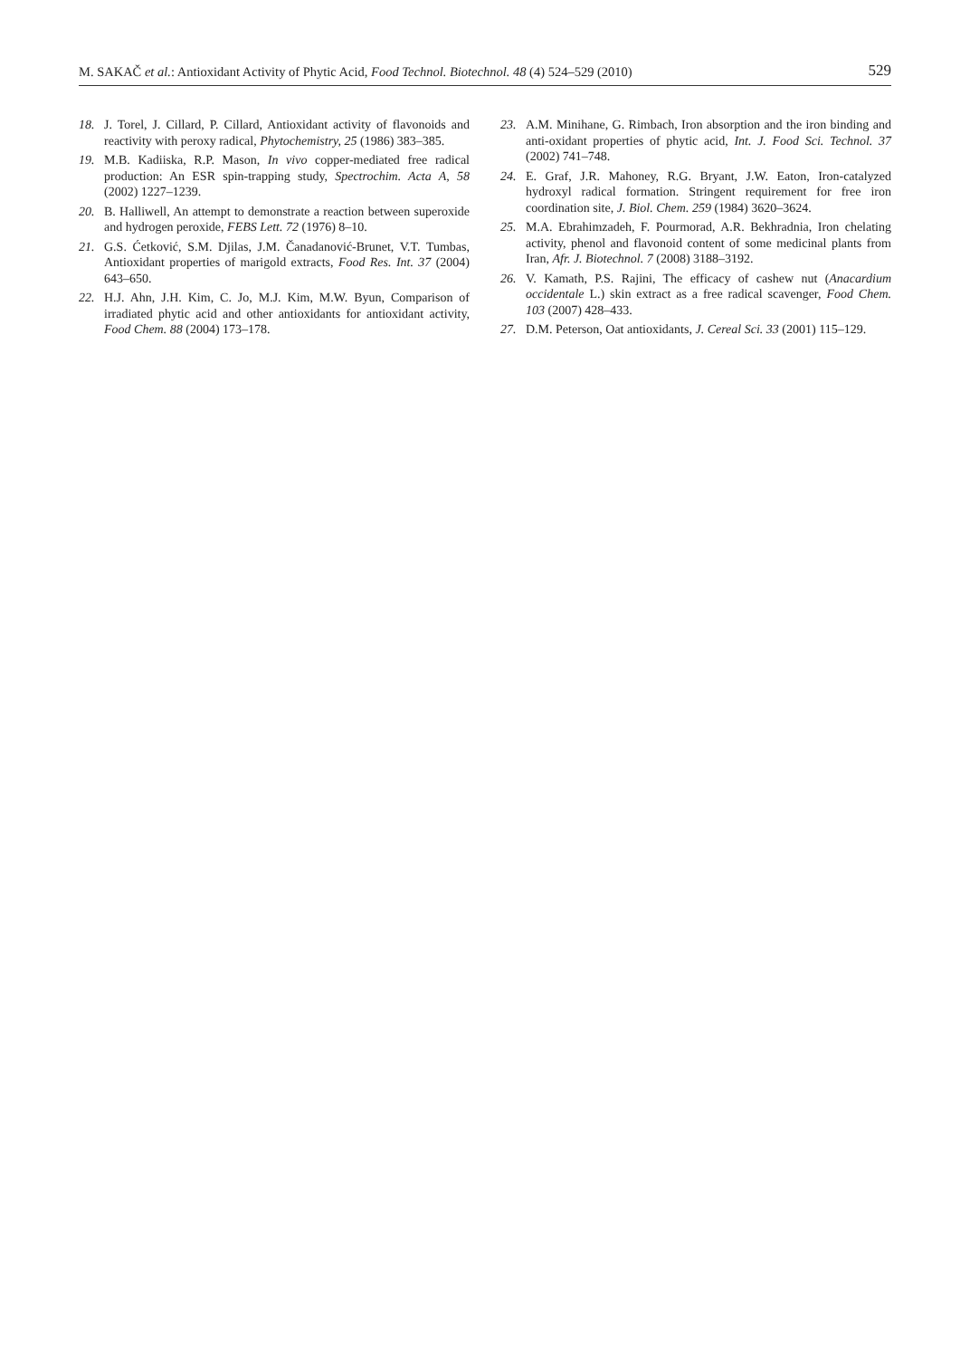M. SAKAČ et al.: Antioxidant Activity of Phytic Acid, Food Technol. Biotechnol. 48 (4) 524–529 (2010) 529
18. J. Torel, J. Cillard, P. Cillard, Antioxidant activity of flavonoids and reactivity with peroxy radical, Phytochemistry, 25 (1986) 383–385.
19. M.B. Kadiiska, R.P. Mason, In vivo copper-mediated free radical production: An ESR spin-trapping study, Spectrochim. Acta A, 58 (2002) 1227–1239.
20. B. Halliwell, An attempt to demonstrate a reaction between superoxide and hydrogen peroxide, FEBS Lett. 72 (1976) 8–10.
21. G.S. Ćetković, S.M. Djilas, J.M. Čanadanović-Brunet, V.T. Tumbas, Antioxidant properties of marigold extracts, Food Res. Int. 37 (2004) 643–650.
22. H.J. Ahn, J.H. Kim, C. Jo, M.J. Kim, M.W. Byun, Comparison of irradiated phytic acid and other antioxidants for antioxidant activity, Food Chem. 88 (2004) 173–178.
23. A.M. Minihane, G. Rimbach, Iron absorption and the iron binding and anti-oxidant properties of phytic acid, Int. J. Food Sci. Technol. 37 (2002) 741–748.
24. E. Graf, J.R. Mahoney, R.G. Bryant, J.W. Eaton, Iron-catalyzed hydroxyl radical formation. Stringent requirement for free iron coordination site, J. Biol. Chem. 259 (1984) 3620–3624.
25. M.A. Ebrahimzadeh, F. Pourmorad, A.R. Bekhradnia, Iron chelating activity, phenol and flavonoid content of some medicinal plants from Iran, Afr. J. Biotechnol. 7 (2008) 3188–3192.
26. V. Kamath, P.S. Rajini, The efficacy of cashew nut (Anacardium occidentale L.) skin extract as a free radical scavenger, Food Chem. 103 (2007) 428–433.
27. D.M. Peterson, Oat antioxidants, J. Cereal Sci. 33 (2001) 115–129.